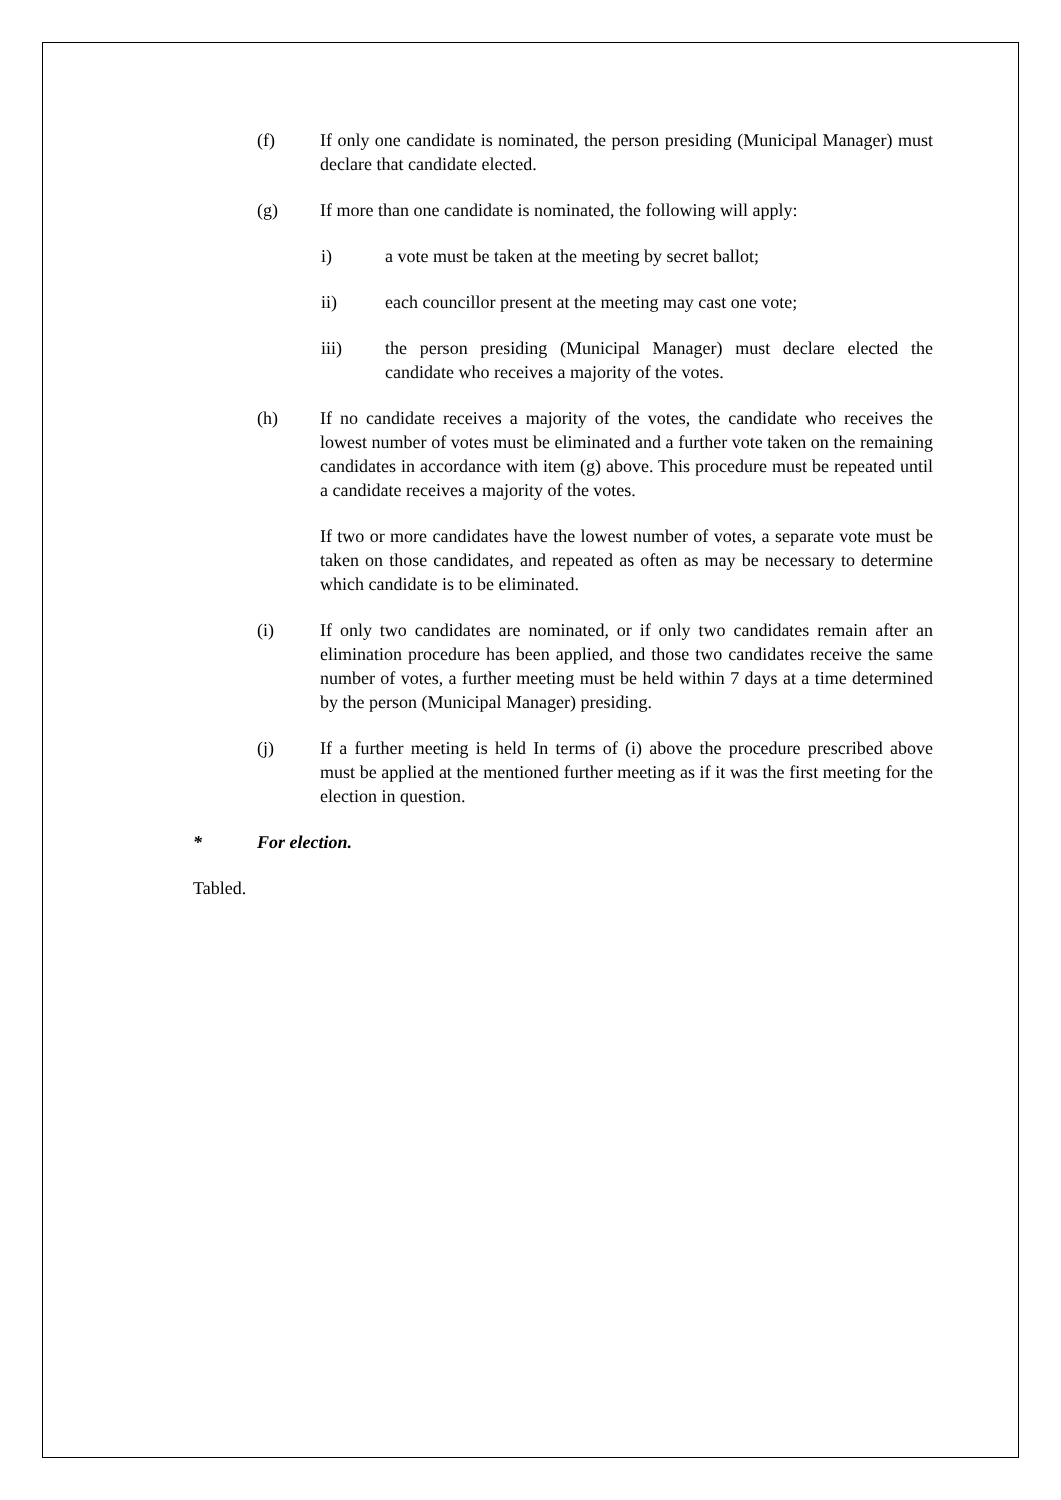(f) If only one candidate is nominated, the person presiding (Municipal Manager) must declare that candidate elected.
(g) If more than one candidate is nominated, the following will apply:
i) a vote must be taken at the meeting by secret ballot;
ii) each councillor present at the meeting may cast one vote;
iii) the person presiding (Municipal Manager) must declare elected the candidate who receives a majority of the votes.
(h) If no candidate receives a majority of the votes, the candidate who receives the lowest number of votes must be eliminated and a further vote taken on the remaining candidates in accordance with item (g) above. This procedure must be repeated until a candidate receives a majority of the votes.
If two or more candidates have the lowest number of votes, a separate vote must be taken on those candidates, and repeated as often as may be necessary to determine which candidate is to be eliminated.
(i) If only two candidates are nominated, or if only two candidates remain after an elimination procedure has been applied, and those two candidates receive the same number of votes, a further meeting must be held within 7 days at a time determined by the person (Municipal Manager) presiding.
(j) If a further meeting is held In terms of (i) above the procedure prescribed above must be applied at the mentioned further meeting as if it was the first meeting for the election in question.
* For election.
Tabled.